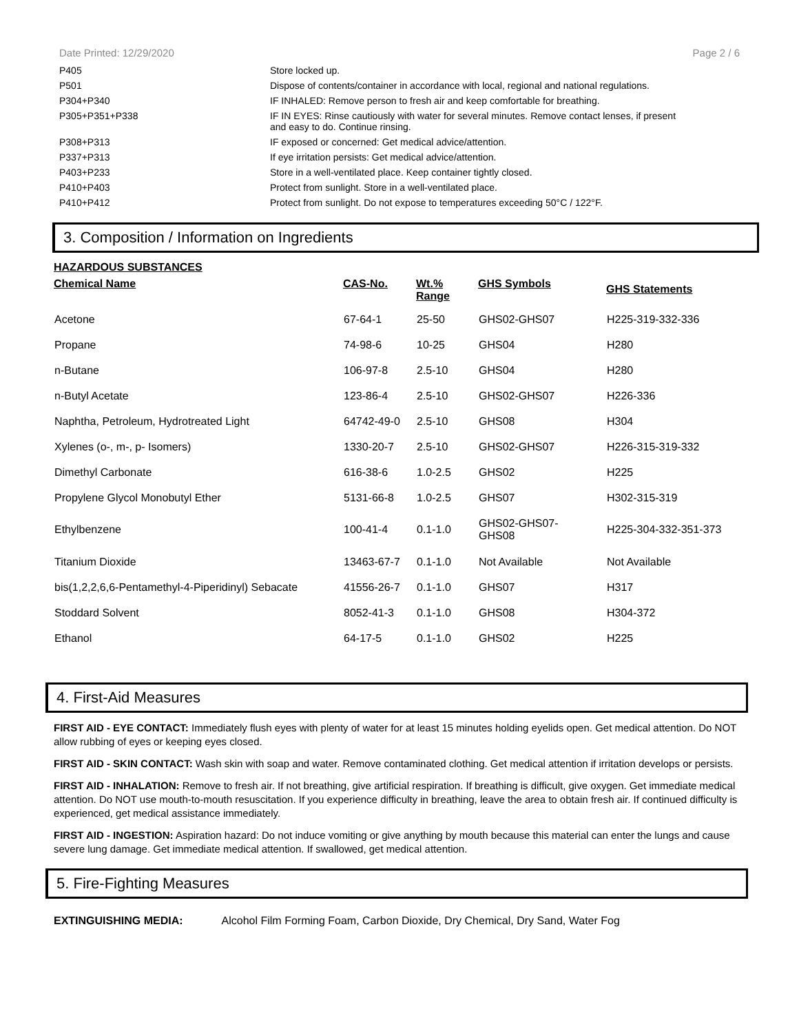Date Printed: 12/29/2020 Page 2 / 6
| P405 | Store locked up. |
| P501 | Dispose of contents/container in accordance with local, regional and national regulations. |
| P304+P340 | IF INHALED: Remove person to fresh air and keep comfortable for breathing. |
| P305+P351+P338 | IF IN EYES: Rinse cautiously with water for several minutes. Remove contact lenses, if present and easy to do. Continue rinsing. |
| P308+P313 | IF exposed or concerned: Get medical advice/attention. |
| P337+P313 | If eye irritation persists: Get medical advice/attention. |
| P403+P233 | Store in a well-ventilated place. Keep container tightly closed. |
| P410+P403 | Protect from sunlight. Store in a well-ventilated place. |
| P410+P412 | Protect from sunlight. Do not expose to temperatures exceeding 50°C / 122°F. |
3. Composition / Information on Ingredients
HAZARDOUS SUBSTANCES
| Chemical Name | CAS-No. | Wt.% Range | GHS Symbols | GHS Statements |
| --- | --- | --- | --- | --- |
| Acetone | 67-64-1 | 25-50 | GHS02-GHS07 | H225-319-332-336 |
| Propane | 74-98-6 | 10-25 | GHS04 | H280 |
| n-Butane | 106-97-8 | 2.5-10 | GHS04 | H280 |
| n-Butyl Acetate | 123-86-4 | 2.5-10 | GHS02-GHS07 | H226-336 |
| Naphtha, Petroleum, Hydrotreated Light | 64742-49-0 | 2.5-10 | GHS08 | H304 |
| Xylenes (o-, m-, p- Isomers) | 1330-20-7 | 2.5-10 | GHS02-GHS07 | H226-315-319-332 |
| Dimethyl Carbonate | 616-38-6 | 1.0-2.5 | GHS02 | H225 |
| Propylene Glycol Monobutyl Ether | 5131-66-8 | 1.0-2.5 | GHS07 | H302-315-319 |
| Ethylbenzene | 100-41-4 | 0.1-1.0 | GHS02-GHS07- GHS08 | H225-304-332-351-373 |
| Titanium Dioxide | 13463-67-7 | 0.1-1.0 | Not Available | Not Available |
| bis(1,2,2,6,6-Pentamethyl-4-Piperidinyl) Sebacate | 41556-26-7 | 0.1-1.0 | GHS07 | H317 |
| Stoddard Solvent | 8052-41-3 | 0.1-1.0 | GHS08 | H304-372 |
| Ethanol | 64-17-5 | 0.1-1.0 | GHS02 | H225 |
4. First-Aid Measures
FIRST AID - EYE CONTACT: Immediately flush eyes with plenty of water for at least 15 minutes holding eyelids open. Get medical attention. Do NOT allow rubbing of eyes or keeping eyes closed.
FIRST AID - SKIN CONTACT: Wash skin with soap and water. Remove contaminated clothing. Get medical attention if irritation develops or persists.
FIRST AID - INHALATION: Remove to fresh air. If not breathing, give artificial respiration. If breathing is difficult, give oxygen. Get immediate medical attention. Do NOT use mouth-to-mouth resuscitation. If you experience difficulty in breathing, leave the area to obtain fresh air. If continued difficulty is experienced, get medical assistance immediately.
FIRST AID - INGESTION: Aspiration hazard: Do not induce vomiting or give anything by mouth because this material can enter the lungs and cause severe lung damage. Get immediate medical attention. If swallowed, get medical attention.
5. Fire-Fighting Measures
EXTINGUISHING MEDIA: Alcohol Film Forming Foam, Carbon Dioxide, Dry Chemical, Dry Sand, Water Fog